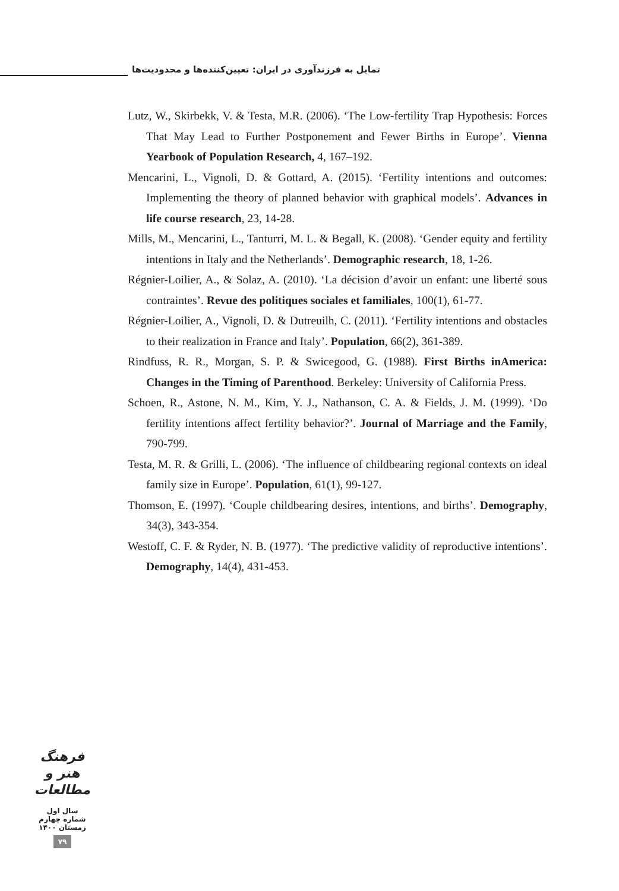تمایل به فرزندآوری در ایران: تعیین‌کننده‌ها و محدودیت‌ها
Lutz, W., Skirbekk, V. & Testa, M.R. (2006). ‘The Low-fertility Trap Hypothesis: Forces That May Lead to Further Postponement and Fewer Births in Europe’. Vienna Yearbook of Population Research, 4, 167–192.
Mencarini, L., Vignoli, D. & Gottard, A. (2015). ‘Fertility intentions and outcomes: Implementing the theory of planned behavior with graphical models’. Advances in life course research, 23, 14-28.
Mills, M., Mencarini, L., Tanturri, M. L. & Begall, K. (2008). ‘Gender equity and fertility intentions in Italy and the Netherlands’. Demographic research, 18, 1-26.
Régnier-Loilier, A., & Solaz, A. (2010). ‘La décision d’avoir un enfant: une liberté sous contraintes’. Revue des politiques sociales et familiales, 100(1), 61-77.
Régnier-Loilier, A., Vignoli, D. & Dutreuilh, C. (2011). ‘Fertility intentions and obstacles to their realization in France and Italy’. Population, 66(2), 361-389.
Rindfuss, R. R., Morgan, S. P. & Swicegood, G. (1988). First Births inAmerica: Changes in the Timing of Parenthood. Berkeley: University of California Press.
Schoen, R., Astone, N. M., Kim, Y. J., Nathanson, C. A. & Fields, J. M. (1999). ‘Do fertility intentions affect fertility behavior?’. Journal of Marriage and the Family, 790-799.
Testa, M. R. & Grilli, L. (2006). ‘The influence of childbearing regional contexts on ideal family size in Europe’. Population, 61(1), 99-127.
Thomson, E. (1997). ‘Couple childbearing desires, intentions, and births’. Demography, 34(3), 343-354.
Westoff, C. F. & Ryder, N. B. (1977). ‘The predictive validity of reproductive intentions’. Demography, 14(4), 431-453.
فرهنگ
هنر و
مطالعات
سال اول
شماره چهارم
زمستان ۱۴۰۰
۷۹